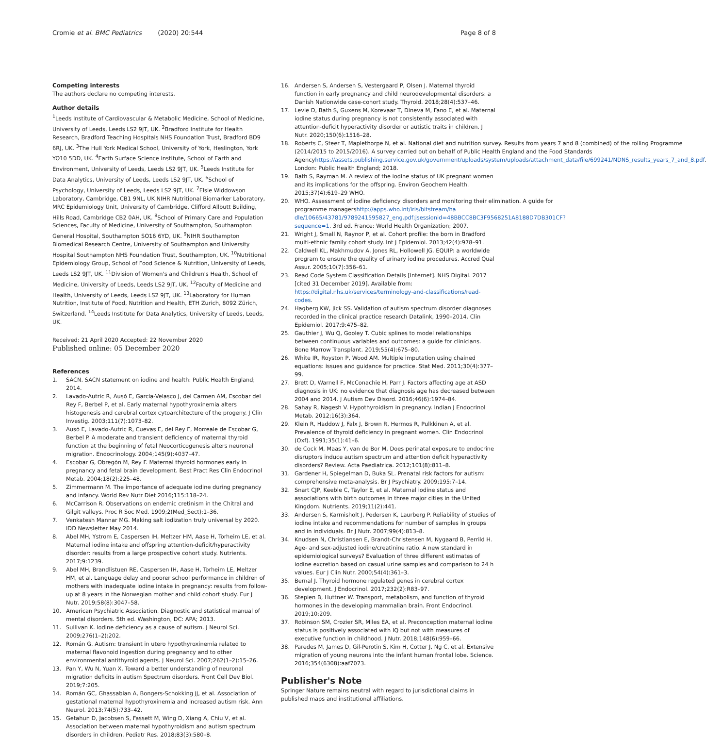Cromie et al. BMC Pediatrics (2020) 20:544 Page 8 of 8
Competing interests
The authors declare no competing interests.
Author details
<sup>1</sup> Leeds Institute of Cardiovascular & Metabolic Medicine, School of Medicine, University of Leeds, Leeds LS2 9JT, UK. <sup>2</sup>Bradford Institute for Health Research, Bradford Teaching Hospitals NHS Foundation Trust, Bradford BD9 6RJ, UK. <sup>3</sup>The Hull York Medical School, University of York, Heslington, York YO10 5DD, UK. <sup>4</sup>Earth Surface Science Institute, School of Earth and Environment, University of Leeds, Leeds LS2 9JT, UK. <sup>5</sup>Leeds Institute for Data Analytics, University of Leeds, Leeds LS2 9JT, UK. <sup>6</sup>School of Psychology, University of Leeds, Leeds LS2 9JT, UK. <sup>7</sup>Elsie Widdowson Laboratory, Cambridge, CB1 9NL, UK NIHR Nutritional Biomarker Laboratory, MRC Epidemiology Unit, University of Cambridge, Clifford Allbutt Building, Hills Road, Cambridge CB2 0AH, UK. <sup>8</sup>School of Primary Care and Population Sciences, Faculty of Medicine, University of Southampton, Southampton General Hospital, Southampton SO16 6YD, UK. <sup>9</sup>NIHR Southampton Biomedical Research Centre, University of Southampton and University Hospital Southampton NHS Foundation Trust, Southampton, UK. <sup>10</sup>Nutritional Epidemiology Group, School of Food Science & Nutrition, University of Leeds, Leeds LS2 9JT, UK. <sup>11</sup>Division of Women's and Children's Health, School of Medicine, University of Leeds, Leeds LS2 9JT, UK. <sup>12</sup>Faculty of Medicine and Health, University of Leeds, Leeds LS2 9JT, UK. <sup>13</sup>Laboratory for Human Nutrition, Institute of Food, Nutrition and Health, ETH Zurich, 8092 Zürich, Switzerland. <sup>14</sup>Leeds Institute for Data Analytics, University of Leeds, Leeds, UK.
Received: 21 April 2020 Accepted: 22 November 2020
Published online: 05 December 2020
References
1. SACN. SACN statement on iodine and health: Public Health England; 2014.
2. Lavado-Autric R, Ausó E, García-Velasco J, del Carmen AM, Escobar del Rey F, Berbel P, et al. Early maternal hypothyroxinemia alters histogenesis and cerebral cortex cytoarchitecture of the progeny. J Clin Investig. 2003;111(7):1073–82.
3. Ausó E, Lavado-Autric R, Cuevas E, del Rey F, Morreale de Escobar G, Berbel P. A moderate and transient deficiency of maternal thyroid function at the beginning of fetal Neocorticogenesis alters neuronal migration. Endocrinology. 2004;145(9):4037–47.
4. Escobar G, Obregón M, Rey F. Maternal thyroid hormones early in pregnancy and fetal brain development. Best Pract Res Clin Endocrinol Metab. 2004;18(2):225–48.
5. Zimmermann M. The importance of adequate iodine during pregnancy and infancy. World Rev Nutr Diet 2016;115:118–24.
6. McCarrison R. Observations on endemic cretinism in the Chitral and Gilgit valleys. Proc R Soc Med. 1909;2(Med_Sect):1–36.
7. Venkatesh Mannar MG. Making salt iodization truly universal by 2020. IDD Newsletter May 2014.
8. Abel MH, Ystrom E, Caspersen IH, Meltzer HM, Aase H, Torheim LE, et al. Maternal iodine intake and offspring attention-deficit/hyperactivity disorder: results from a large prospective cohort study. Nutrients. 2017;9:1239.
9. Abel MH, Brandlistuen RE, Caspersen IH, Aase H, Torheim LE, Meltzer HM, et al. Language delay and poorer school performance in children of mothers with inadequate iodine intake in pregnancy: results from follow-up at 8 years in the Norwegian mother and child cohort study. Eur J Nutr. 2019;58(8):3047–58.
10. American Psychiatric Association. Diagnostic and statistical manual of mental disorders. 5th ed. Washington, DC: APA; 2013.
11. Sullivan K. Iodine deficiency as a cause of autism. J Neurol Sci. 2009;276(1–2):202.
12. Román G. Autism: transient in utero hypothyroxinemia related to maternal flavonoid ingestion during pregnancy and to other environmental antithyroid agents. J Neurol Sci. 2007;262(1–2):15–26.
13. Pan Y, Wu N, Yuan X. Toward a better understanding of neuronal migration deficits in autism Spectrum disorders. Front Cell Dev Biol. 2019;7:205.
14. Román GC, Ghassabian A, Bongers-Schokking JJ, et al. Association of gestational maternal hypothyroxinemia and increased autism risk. Ann Neurol. 2013;74(5):733–42.
15. Getahun D, Jacobsen S, Fassett M, Wing D, Xiang A, Chiu V, et al. Association between maternal hypothyroidism and autism spectrum disorders in children. Pediatr Res. 2018;83(3):580–8.
16. Andersen S, Andersen S, Vestergaard P, Olsen J. Maternal thyroid function in early pregnancy and child neurodevelopmental disorders: a Danish Nationwide case-cohort study. Thyroid. 2018;28(4):537–46.
17. Levie D, Bath S, Guxens M, Korevaar T, Dineva M, Fano E, et al. Maternal iodine status during pregnancy is not consistently associated with attention-deficit hyperactivity disorder or autistic traits in children. J Nutr. 2020;150(6):1516–28.
18. Roberts C, Steer T, Maplethorpe N, et al. National diet and nutrition survey. Results from years 7 and 8 (combined) of the rolling Programme (2014/2015 to 2015/2016). A survey carried out on behalf of Public Health England and the Food Standards Agencyhttps://assets.publishing.service.gov.uk/government/uploads/system/uploads/attachment_data/file/699241/NDNS_results_years_7_and_8.pdf. London: Public Health England; 2018.
19. Bath S, Rayman M. A review of the iodine status of UK pregnant women and its implications for the offspring. Environ Geochem Health. 2015;37(4):619–29 WHO.
20. WHO. Assessment of iodine deficiency disorders and monitoring their elimination. A guide for programme managershttp://apps.who.int/iris/bitstream/ha dle/10665/43781/9789241595827_eng.pdf;jsessionid=48BBCC8BC3F9568251A8188D7DB301CF?sequence=1. 3rd ed. France: World Health Organization; 2007.
21. Wright J, Small N, Raynor P, et al. Cohort profile: the born in Bradford multi-ethnic family cohort study. Int J Epidemiol. 2013;42(4):978–91.
22. Caldwell KL, Makhmudov A, Jones RL, Hollowell JG. EQUIP: a worldwide program to ensure the quality of urinary iodine procedures. Accred Qual Assur. 2005;10(7):356–61.
23. Read Code System Classification Details [Internet]. NHS Digital. 2017 [cited 31 December 2019]. Available from: https://digital.nhs.uk/services/terminology-and-classifications/read-codes.
24. Hagberg KW, Jick SS. Validation of autism spectrum disorder diagnoses recorded in the clinical practice research Datalink, 1990–2014. Clin Epidemiol. 2017;9:475–82.
25. Gauthier J, Wu Q, Gooley T. Cubic splines to model relationships between continuous variables and outcomes: a guide for clinicians. Bone Marrow Transplant. 2019;55(4):675–80.
26. White IR, Royston P, Wood AM. Multiple imputation using chained equations: issues and guidance for practice. Stat Med. 2011;30(4):377–99.
27. Brett D, Warnell F, McConachie H, Parr J. Factors affecting age at ASD diagnosis in UK: no evidence that diagnosis age has decreased between 2004 and 2014. J Autism Dev Disord. 2016;46(6):1974–84.
28. Sahay R, Nagesh V. Hypothyroidism in pregnancy. Indian J Endocrinol Metab. 2012;16(3):364.
29. Klein R, Haddow J, Falx J, Brown R, Hermos R, Pulkkinen A, et al. Prevalence of thyroid deficiency in pregnant women. Clin Endocrinol (Oxf). 1991;35(1):41–6.
30. de Cock M, Maas Y, van de Bor M. Does perinatal exposure to endocrine disruptors induce autism spectrum and attention deficit hyperactivity disorders? Review. Acta Paediatrica. 2012;101(8):811–8.
31. Gardener H, Spiegelman D, Buka SL. Prenatal risk factors for autism: comprehensive meta-analysis. Br J Psychiatry. 2009;195:7–14.
32. Snart CJP, Keeble C, Taylor E, et al. Maternal iodine status and associations with birth outcomes in three major cities in the United Kingdom. Nutrients. 2019;11(2):441.
33. Andersen S, Karmisholt J, Pedersen K, Laurberg P. Reliability of studies of iodine intake and recommendations for number of samples in groups and in individuals. Br J Nutr. 2007;99(4):813–8.
34. Knudsen N, Christiansen E, Brandt-Christensen M, Nygaard B, Perrild H. Age- and sex-adjusted iodine/creatinine ratio. A new standard in epidemiological surveys? Evaluation of three different estimates of iodine excretion based on casual urine samples and comparison to 24 h values. Eur J Clin Nutr. 2000;54(4):361–3.
35. Bernal J. Thyroid hormone regulated genes in cerebral cortex development. J Endocrinol. 2017;232(2):R83–97.
36. Stepien B, Huttner W. Transport, metabolism, and function of thyroid hormones in the developing mammalian brain. Front Endocrinol. 2019;10:209.
37. Robinson SM, Crozier SR, Miles EA, et al. Preconception maternal iodine status is positively associated with IQ but not with measures of executive function in childhood. J Nutr. 2018;148(6):959–66.
38. Paredes M, James D, Gil-Perotin S, Kim H, Cotter J, Ng C, et al. Extensive migration of young neurons into the infant human frontal lobe. Science. 2016;354(6308):aaf7073.
Publisher's Note
Springer Nature remains neutral with regard to jurisdictional claims in published maps and institutional affiliations.